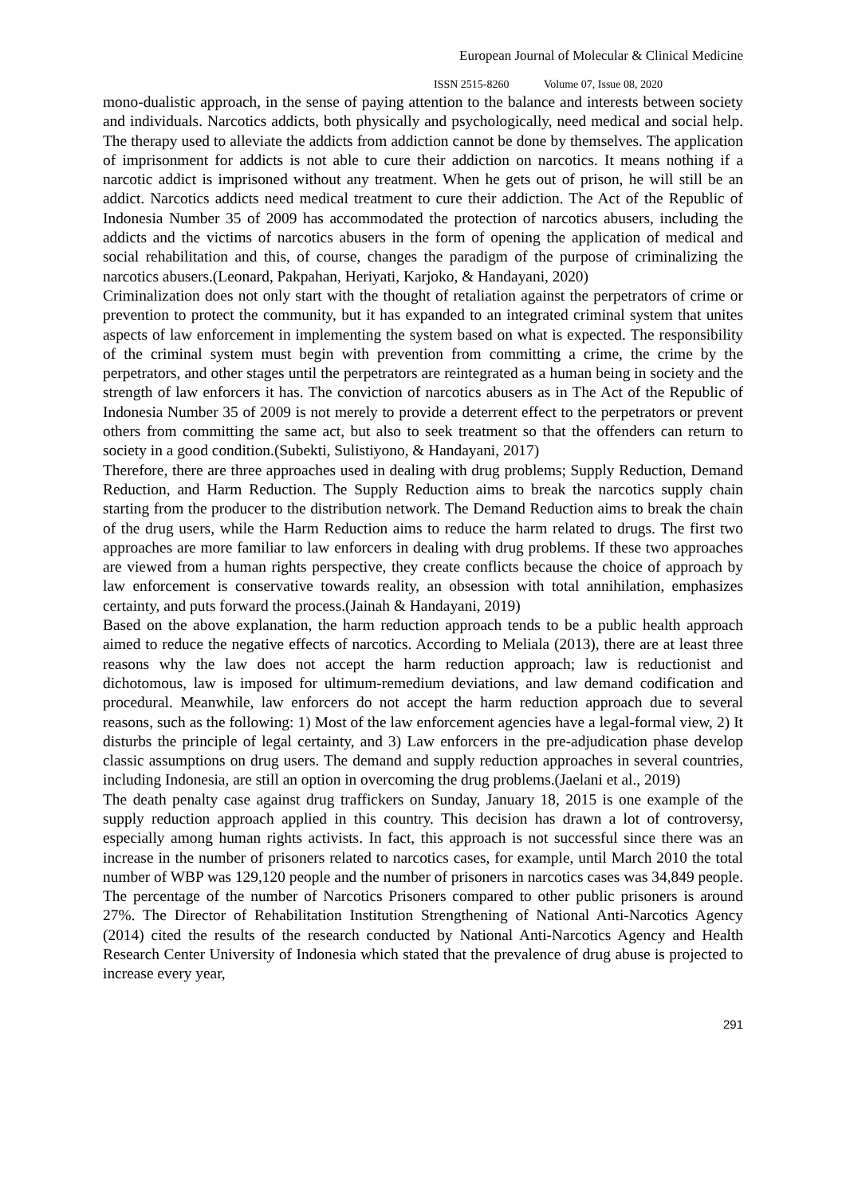European Journal of Molecular & Clinical Medicine
ISSN 2515-8260 Volume 07, Issue 08, 2020
mono-dualistic approach, in the sense of paying attention to the balance and interests between society and individuals. Narcotics addicts, both physically and psychologically, need medical and social help. The therapy used to alleviate the addicts from addiction cannot be done by themselves. The application of imprisonment for addicts is not able to cure their addiction on narcotics. It means nothing if a narcotic addict is imprisoned without any treatment. When he gets out of prison, he will still be an addict. Narcotics addicts need medical treatment to cure their addiction. The Act of the Republic of Indonesia Number 35 of 2009 has accommodated the protection of narcotics abusers, including the addicts and the victims of narcotics abusers in the form of opening the application of medical and social rehabilitation and this, of course, changes the paradigm of the purpose of criminalizing the narcotics abusers.(Leonard, Pakpahan, Heriyati, Karjoko, & Handayani, 2020)
Criminalization does not only start with the thought of retaliation against the perpetrators of crime or prevention to protect the community, but it has expanded to an integrated criminal system that unites aspects of law enforcement in implementing the system based on what is expected. The responsibility of the criminal system must begin with prevention from committing a crime, the crime by the perpetrators, and other stages until the perpetrators are reintegrated as a human being in society and the strength of law enforcers it has. The conviction of narcotics abusers as in The Act of the Republic of Indonesia Number 35 of 2009 is not merely to provide a deterrent effect to the perpetrators or prevent others from committing the same act, but also to seek treatment so that the offenders can return to society in a good condition.(Subekti, Sulistiyono, & Handayani, 2017)
Therefore, there are three approaches used in dealing with drug problems; Supply Reduction, Demand Reduction, and Harm Reduction. The Supply Reduction aims to break the narcotics supply chain starting from the producer to the distribution network. The Demand Reduction aims to break the chain of the drug users, while the Harm Reduction aims to reduce the harm related to drugs. The first two approaches are more familiar to law enforcers in dealing with drug problems. If these two approaches are viewed from a human rights perspective, they create conflicts because the choice of approach by law enforcement is conservative towards reality, an obsession with total annihilation, emphasizes certainty, and puts forward the process.(Jainah & Handayani, 2019)
Based on the above explanation, the harm reduction approach tends to be a public health approach aimed to reduce the negative effects of narcotics. According to Meliala (2013), there are at least three reasons why the law does not accept the harm reduction approach; law is reductionist and dichotomous, law is imposed for ultimum-remedium deviations, and law demand codification and procedural. Meanwhile, law enforcers do not accept the harm reduction approach due to several reasons, such as the following: 1) Most of the law enforcement agencies have a legal-formal view, 2) It disturbs the principle of legal certainty, and 3) Law enforcers in the pre-adjudication phase develop classic assumptions on drug users. The demand and supply reduction approaches in several countries, including Indonesia, are still an option in overcoming the drug problems.(Jaelani et al., 2019)
The death penalty case against drug traffickers on Sunday, January 18, 2015 is one example of the supply reduction approach applied in this country. This decision has drawn a lot of controversy, especially among human rights activists. In fact, this approach is not successful since there was an increase in the number of prisoners related to narcotics cases, for example, until March 2010 the total number of WBP was 129,120 people and the number of prisoners in narcotics cases was 34,849 people. The percentage of the number of Narcotics Prisoners compared to other public prisoners is around 27%. The Director of Rehabilitation Institution Strengthening of National Anti-Narcotics Agency (2014) cited the results of the research conducted by National Anti-Narcotics Agency and Health Research Center University of Indonesia which stated that the prevalence of drug abuse is projected to increase every year,
291